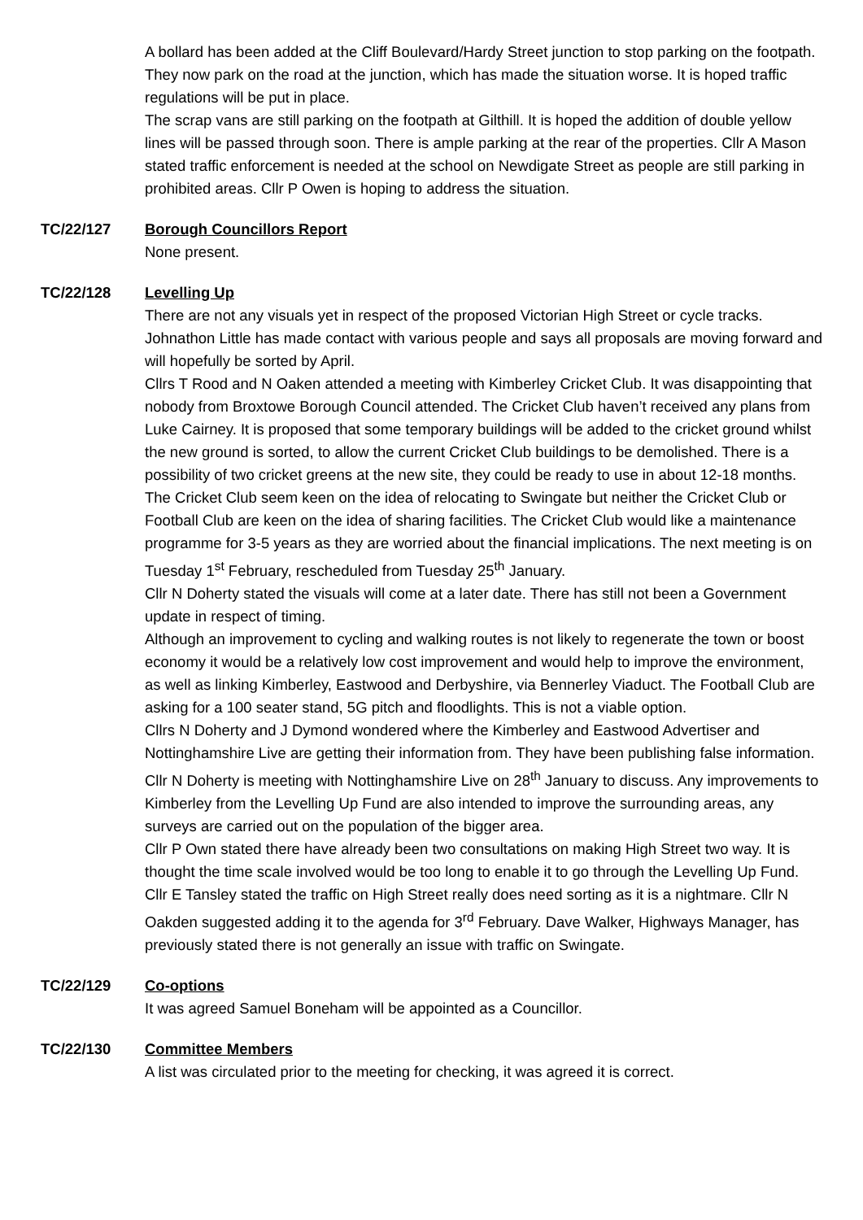A bollard has been added at the Cliff Boulevard/Hardy Street junction to stop parking on the footpath. They now park on the road at the junction, which has made the situation worse. It is hoped traffic regulations will be put in place.
The scrap vans are still parking on the footpath at Gilthill. It is hoped the addition of double yellow lines will be passed through soon. There is ample parking at the rear of the properties. Cllr A Mason stated traffic enforcement is needed at the school on Newdigate Street as people are still parking in prohibited areas. Cllr P Owen is hoping to address the situation.
TC/22/127 Borough Councillors Report
None present.
TC/22/128 Levelling Up
There are not any visuals yet in respect of the proposed Victorian High Street or cycle tracks. Johnathon Little has made contact with various people and says all proposals are moving forward and will hopefully be sorted by April.
Cllrs T Rood and N Oaken attended a meeting with Kimberley Cricket Club. It was disappointing that nobody from Broxtowe Borough Council attended. The Cricket Club haven’t received any plans from Luke Cairney. It is proposed that some temporary buildings will be added to the cricket ground whilst the new ground is sorted, to allow the current Cricket Club buildings to be demolished. There is a possibility of two cricket greens at the new site, they could be ready to use in about 12-18 months. The Cricket Club seem keen on the idea of relocating to Swingate but neither the Cricket Club or Football Club are keen on the idea of sharing facilities. The Cricket Club would like a maintenance programme for 3-5 years as they are worried about the financial implications. The next meeting is on Tuesday 1<sup>st</sup> February, rescheduled from Tuesday 25<sup>th</sup> January.
Cllr N Doherty stated the visuals will come at a later date. There has still not been a Government update in respect of timing.
Although an improvement to cycling and walking routes is not likely to regenerate the town or boost economy it would be a relatively low cost improvement and would help to improve the environment, as well as linking Kimberley, Eastwood and Derbyshire, via Bennerley Viaduct. The Football Club are asking for a 100 seater stand, 5G pitch and floodlights. This is not a viable option.
Cllrs N Doherty and J Dymond wondered where the Kimberley and Eastwood Advertiser and Nottinghamshire Live are getting their information from. They have been publishing false information. Cllr N Doherty is meeting with Nottinghamshire Live on 28<sup>th</sup> January to discuss. Any improvements to Kimberley from the Levelling Up Fund are also intended to improve the surrounding areas, any surveys are carried out on the population of the bigger area.
Cllr P Own stated there have already been two consultations on making High Street two way. It is thought the time scale involved would be too long to enable it to go through the Levelling Up Fund. Cllr E Tansley stated the traffic on High Street really does need sorting as it is a nightmare. Cllr N Oakden suggested adding it to the agenda for 3<sup>rd</sup> February. Dave Walker, Highways Manager, has previously stated there is not generally an issue with traffic on Swingate.
TC/22/129 Co-options
It was agreed Samuel Boneham will be appointed as a Councillor.
TC/22/130 Committee Members
A list was circulated prior to the meeting for checking, it was agreed it is correct.